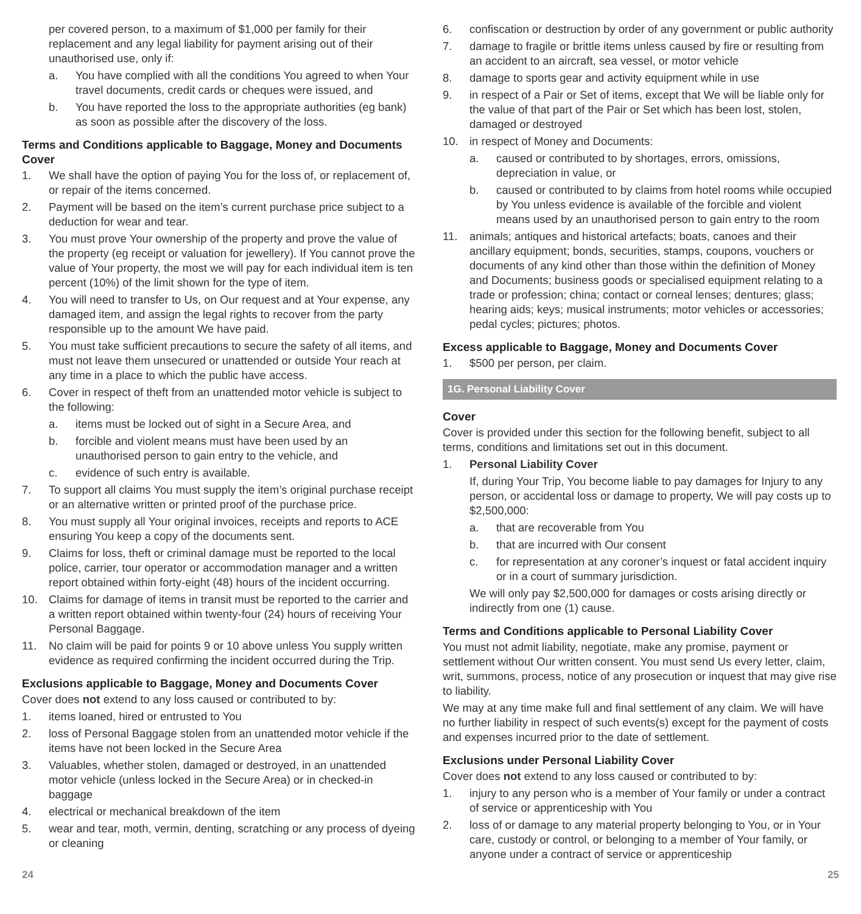per covered person, to a maximum of $1,000 per family for their replacement and any legal liability for payment arising out of their unauthorised use, only if:
a. You have complied with all the conditions You agreed to when Your travel documents, credit cards or cheques were issued, and
b. You have reported the loss to the appropriate authorities (eg bank) as soon as possible after the discovery of the loss.
Terms and Conditions applicable to Baggage, Money and Documents Cover
1. We shall have the option of paying You for the loss of, or replacement of, or repair of the items concerned.
2. Payment will be based on the item’s current purchase price subject to a deduction for wear and tear.
3. You must prove Your ownership of the property and prove the value of the property (eg receipt or valuation for jewellery). If You cannot prove the value of Your property, the most we will pay for each individual item is ten percent (10%) of the limit shown for the type of item.
4. You will need to transfer to Us, on Our request and at Your expense, any damaged item, and assign the legal rights to recover from the party responsible up to the amount We have paid.
5. You must take sufficient precautions to secure the safety of all items, and must not leave them unsecured or unattended or outside Your reach at any time in a place to which the public have access.
6. Cover in respect of theft from an unattended motor vehicle is subject to the following:
a. items must be locked out of sight in a Secure Area, and
b. forcible and violent means must have been used by an unauthorised person to gain entry to the vehicle, and
c. evidence of such entry is available.
7. To support all claims You must supply the item’s original purchase receipt or an alternative written or printed proof of the purchase price.
8. You must supply all Your original invoices, receipts and reports to ACE ensuring You keep a copy of the documents sent.
9. Claims for loss, theft or criminal damage must be reported to the local police, carrier, tour operator or accommodation manager and a written report obtained within forty-eight (48) hours of the incident occurring.
10. Claims for damage of items in transit must be reported to the carrier and a written report obtained within twenty-four (24) hours of receiving Your Personal Baggage.
11. No claim will be paid for points 9 or 10 above unless You supply written evidence as required confirming the incident occurred during the Trip.
Exclusions applicable to Baggage, Money and Documents Cover
Cover does not extend to any loss caused or contributed to by:
1. items loaned, hired or entrusted to You
2. loss of Personal Baggage stolen from an unattended motor vehicle if the items have not been locked in the Secure Area
3. Valuables, whether stolen, damaged or destroyed, in an unattended motor vehicle (unless locked in the Secure Area) or in checked-in baggage
4. electrical or mechanical breakdown of the item
5. wear and tear, moth, vermin, denting, scratching or any process of dyeing or cleaning
6. confiscation or destruction by order of any government or public authority
7. damage to fragile or brittle items unless caused by fire or resulting from an accident to an aircraft, sea vessel, or motor vehicle
8. damage to sports gear and activity equipment while in use
9. in respect of a Pair or Set of items, except that We will be liable only for the value of that part of the Pair or Set which has been lost, stolen, damaged or destroyed
10. in respect of Money and Documents:
a. caused or contributed to by shortages, errors, omissions, depreciation in value, or
b. caused or contributed to by claims from hotel rooms while occupied by You unless evidence is available of the forcible and violent means used by an unauthorised person to gain entry to the room
11. animals; antiques and historical artefacts; boats, canoes and their ancillary equipment; bonds, securities, stamps, coupons, vouchers or documents of any kind other than those within the definition of Money and Documents; business goods or specialised equipment relating to a trade or profession; china; contact or corneal lenses; dentures; glass; hearing aids; keys; musical instruments; motor vehicles or accessories; pedal cycles; pictures; photos.
Excess applicable to Baggage, Money and Documents Cover
1. $500 per person, per claim.
1G. Personal Liability Cover
Cover
Cover is provided under this section for the following benefit, subject to all terms, conditions and limitations set out in this document.
1. Personal Liability Cover
If, during Your Trip, You become liable to pay damages for Injury to any person, or accidental loss or damage to property, We will pay costs up to $2,500,000:
a. that are recoverable from You
b. that are incurred with Our consent
c. for representation at any coroner’s inquest or fatal accident inquiry or in a court of summary jurisdiction.
We will only pay $2,500,000 for damages or costs arising directly or indirectly from one (1) cause.
Terms and Conditions applicable to Personal Liability Cover
You must not admit liability, negotiate, make any promise, payment or settlement without Our written consent. You must send Us every letter, claim, writ, summons, process, notice of any prosecution or inquest that may give rise to liability.
We may at any time make full and final settlement of any claim. We will have no further liability in respect of such events(s) except for the payment of costs and expenses incurred prior to the date of settlement.
Exclusions under Personal Liability Cover
Cover does not extend to any loss caused or contributed to by:
1. injury to any person who is a member of Your family or under a contract of service or apprenticeship with You
2. loss of or damage to any material property belonging to You, or in Your care, custody or control, or belonging to a member of Your family, or anyone under a contract of service or apprenticeship
24 25